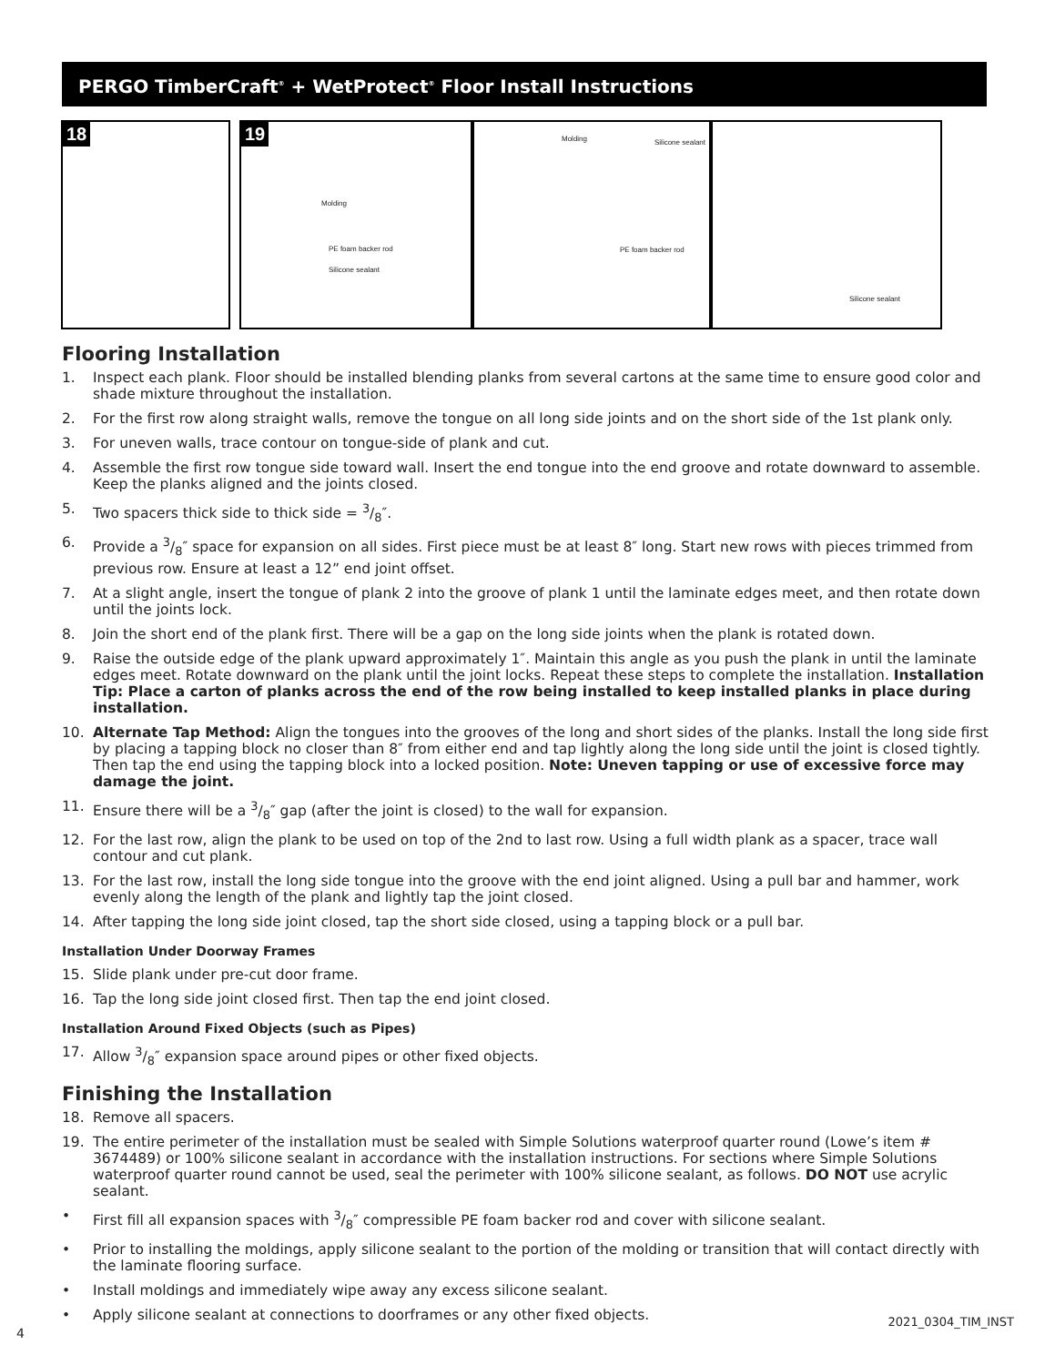PERGO TimberCraft<sup>®</sup> + WetProtect<sup>®</sup> Floor Install Instructions
18
19
Molding
PE foam backer rod
Silicone sealant
Molding Silicone sealant
PE foam backer rod
Silicone sealant
Flooring Installation
1. Inspect each plank. Floor should be installed blending planks from several cartons at the same time to ensure good color and shade mixture throughout the installation.
2. For the first row along straight walls, remove the tongue on all long side joints and on the short side of the 1st plank only.
3. For uneven walls, trace contour on tongue-side of plank and cut.
4. Assemble the first row tongue side toward wall. Insert the end tongue into the end groove and rotate downward to assemble. Keep the planks aligned and the joints closed.
5. Two spacers thick side to thick side = 3/8″.
6. Provide a 3/8″ space for expansion on all sides. First piece must be at least 8″ long. Start new rows with pieces trimmed from previous row. Ensure at least a 12” end joint offset.
7. At a slight angle, insert the tongue of plank 2 into the groove of plank 1 until the laminate edges meet, and then rotate down until the joints lock.
8. Join the short end of the plank first. There will be a gap on the long side joints when the plank is rotated down.
9. Raise the outside edge of the plank upward approximately 1″. Maintain this angle as you push the plank in until the laminate edges meet. Rotate downward on the plank until the joint locks. Repeat these steps to complete the installation. Installation Tip: Place a carton of planks across the end of the row being installed to keep installed planks in place during installation.
10. Alternate Tap Method: Align the tongues into the grooves of the long and short sides of the planks. Install the long side first by placing a tapping block no closer than 8″ from either end and tap lightly along the long side until the joint is closed tightly. Then tap the end using the tapping block into a locked position. Note: Uneven tapping or use of excessive force may damage the joint.
11. Ensure there will be a 3/8″ gap (after the joint is closed) to the wall for expansion.
12. For the last row, align the plank to be used on top of the 2nd to last row. Using a full width plank as a spacer, trace wall contour and cut plank.
13. For the last row, install the long side tongue into the groove with the end joint aligned. Using a pull bar and hammer, work evenly along the length of the plank and lightly tap the joint closed.
14. After tapping the long side joint closed, tap the short side closed, using a tapping block or a pull bar.
Installation Under Doorway Frames
15. Slide plank under pre-cut door frame.
16. Tap the long side joint closed first. Then tap the end joint closed.
Installation Around Fixed Objects (such as Pipes)
17. Allow 3/8″ expansion space around pipes or other fixed objects.
Finishing the Installation
18. Remove all spacers.
19. The entire perimeter of the installation must be sealed with Simple Solutions waterproof quarter round (Lowe’s item # 3674489) or 100% silicone sealant in accordance with the installation instructions. For sections where Simple Solutions waterproof quarter round cannot be used, seal the perimeter with 100% silicone sealant, as follows. DO NOT use acrylic sealant.
• First fill all expansion spaces with 3/8″ compressible PE foam backer rod and cover with silicone sealant.
• Prior to installing the moldings, apply silicone sealant to the portion of the molding or transition that will contact directly with the laminate flooring surface.
• Install moldings and immediately wipe away any excess silicone sealant.
• Apply silicone sealant at connections to doorframes or any other fixed objects.
4
2021_0304_TIM_INST